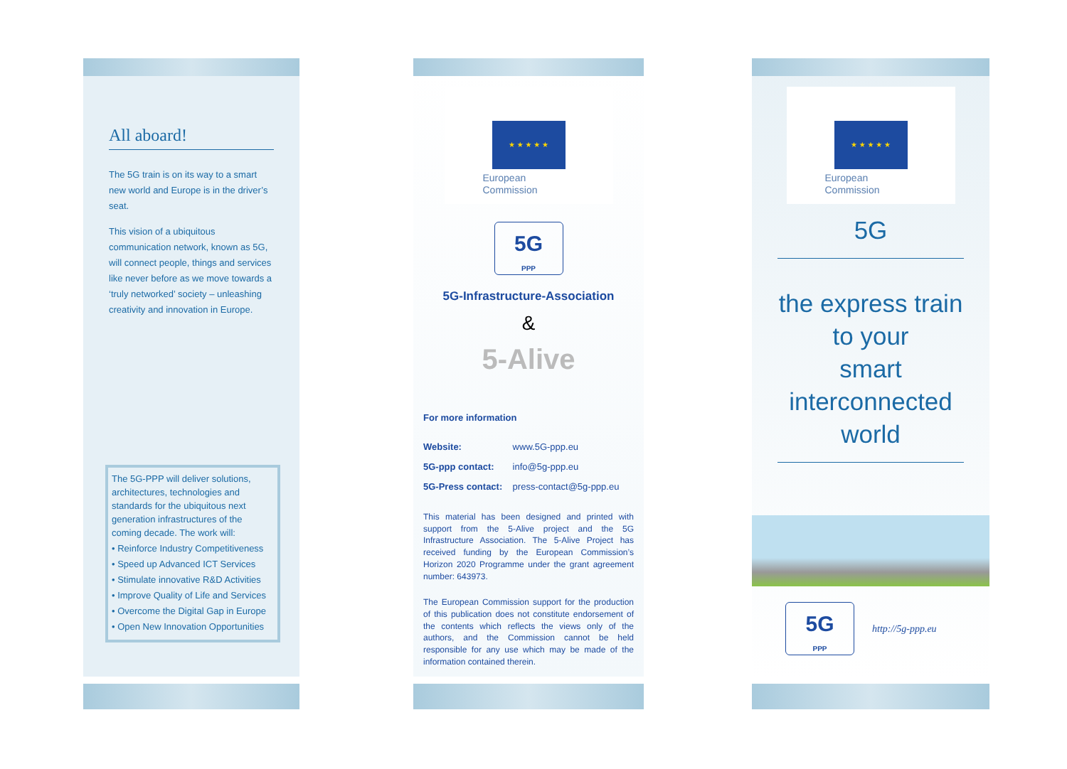All aboard!
The 5G train is on its way to a smart new world and Europe is in the driver’s seat.
This vision of a ubiquitous communication network, known as 5G, will connect people, things and services like never before as we move towards a ‘truly networked’ society – unleashing creativity and innovation in Europe.
The 5G-PPP will deliver solutions, architectures, technologies and standards for the ubiquitous next generation infrastructures of the coming decade. The work will:
• Reinforce Industry Competitiveness
• Speed up Advanced ICT Services
• Stimulate innovative R&D Activities
• Improve Quality of Life and Services
• Overcome the Digital Gap in Europe
• Open New Innovation Opportunities
★ ★ ★ ★ ★
European
Commission
5G
PPP
5G-Infrastructure-Association
&
5-Alive
For more information
Website: www.5G-ppp.eu
5G-ppp contact: info@5g-ppp.eu
5G-Press contact: press-contact@5g-ppp.eu
This material has been designed and printed with support from the 5-Alive project and the 5G Infrastructure Association. The 5-Alive Project has received funding by the European Commission’s Horizon 2020 Programme under the grant agreement number: 643973.
The European Commission support for the production of this publication does not constitute endorsement of the contents which reflects the views only of the authors, and the Commission cannot be held responsible for any use which may be made of the information contained therein.
★ ★ ★ ★ ★
European
Commission
5G
the express train
to your
smart
interconnected
world
5G
PPP
http://5g-ppp.eu